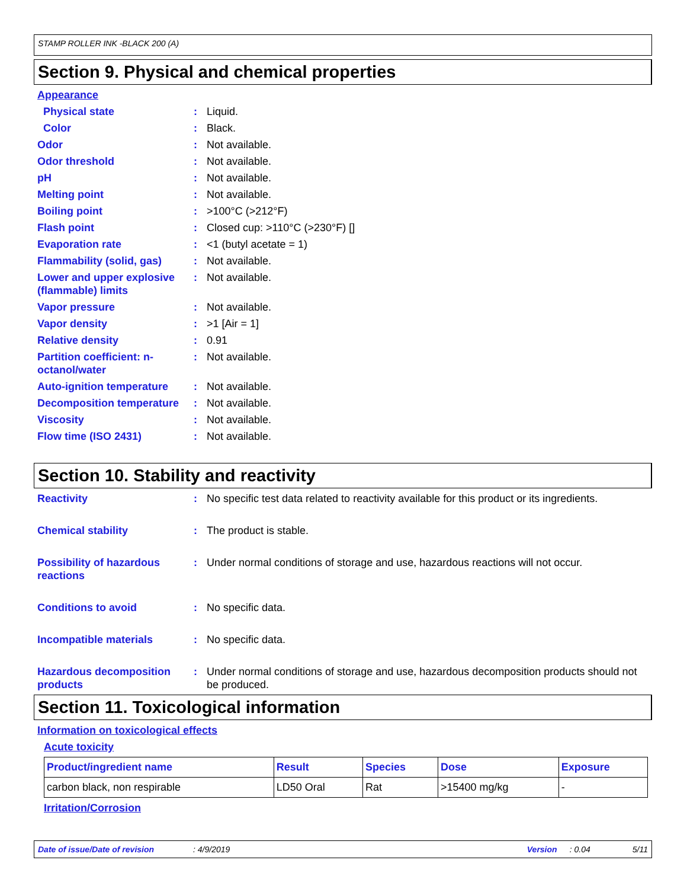STAMP ROLLER INK -BLACK 200 (A)
Section 9. Physical and chemical properties
Appearance
Physical state: Liquid.
Color: Black.
Odor: Not available.
Odor threshold: Not available.
pH: Not available.
Melting point: Not available.
Boiling point: >100°C (>212°F)
Flash point: Closed cup: >110°C (>230°F) []
Evaporation rate: <1 (butyl acetate = 1)
Flammability (solid, gas): Not available.
Lower and upper explosive (flammable) limits: Not available.
Vapor pressure: Not available.
Vapor density: >1 [Air = 1]
Relative density: 0.91
Partition coefficient: n-octanol/water: Not available.
Auto-ignition temperature: Not available.
Decomposition temperature: Not available.
Viscosity: Not available.
Flow time (ISO 2431): Not available.
Section 10. Stability and reactivity
Reactivity: No specific test data related to reactivity available for this product or its ingredients.
Chemical stability: The product is stable.
Possibility of hazardous reactions: Under normal conditions of storage and use, hazardous reactions will not occur.
Conditions to avoid: No specific data.
Incompatible materials: No specific data.
Hazardous decomposition products: Under normal conditions of storage and use, hazardous decomposition products should not be produced.
Section 11. Toxicological information
Information on toxicological effects
Acute toxicity
| Product/ingredient name | Result | Species | Dose | Exposure |
| --- | --- | --- | --- | --- |
| carbon black, non respirable | LD50 Oral | Rat | >15400 mg/kg | - |
Irritation/Corrosion
Date of issue/Date of revision: 4/9/2019 Version: 0.04 5/11